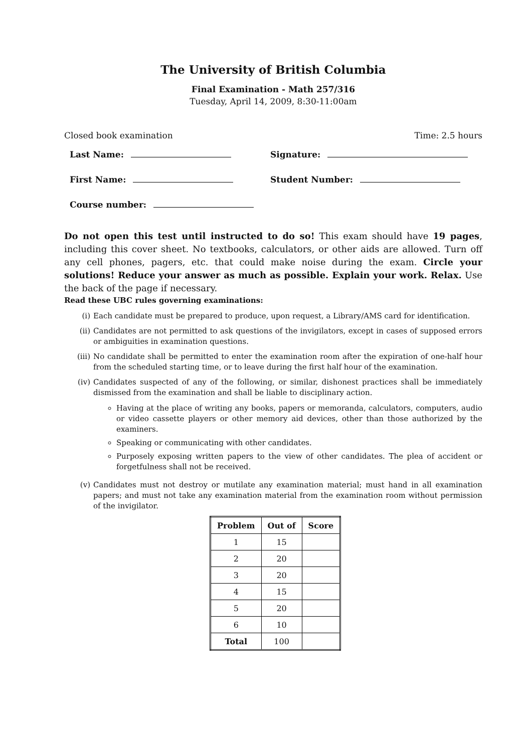The University of British Columbia
Final Examination - Math 257/316
Tuesday, April 14, 2009, 8:30-11:00am
Closed book examination Time: 2.5 hours
Last Name: Signature:
First Name: Student Number:
Course number:
Do not open this test until instructed to do so! This exam should have 19 pages, including this cover sheet. No textbooks, calculators, or other aids are allowed. Turn off any cell phones, pagers, etc. that could make noise during the exam. Circle your solutions! Reduce your answer as much as possible. Explain your work. Relax. Use the back of the page if necessary.
Read these UBC rules governing examinations:
(i) Each candidate must be prepared to produce, upon request, a Library/AMS card for identification.
(ii) Candidates are not permitted to ask questions of the invigilators, except in cases of supposed errors or ambiguities in examination questions.
(iii) No candidate shall be permitted to enter the examination room after the expiration of one-half hour from the scheduled starting time, or to leave during the first half hour of the examination.
(iv) Candidates suspected of any of the following, or similar, dishonest practices shall be immediately dismissed from the examination and shall be liable to disciplinary action.
Having at the place of writing any books, papers or memoranda, calculators, computers, audio or video cassette players or other memory aid devices, other than those authorized by the examiners.
Speaking or communicating with other candidates.
Purposely exposing written papers to the view of other candidates. The plea of accident or forgetfulness shall not be received.
(v) Candidates must not destroy or mutilate any examination material; must hand in all examination papers; and must not take any examination material from the examination room without permission of the invigilator.
| Problem | Out of | Score |
| --- | --- | --- |
| 1 | 15 | |
| 2 | 20 | |
| 3 | 20 | |
| 4 | 15 | |
| 5 | 20 | |
| 6 | 10 | |
| Total | 100 | |